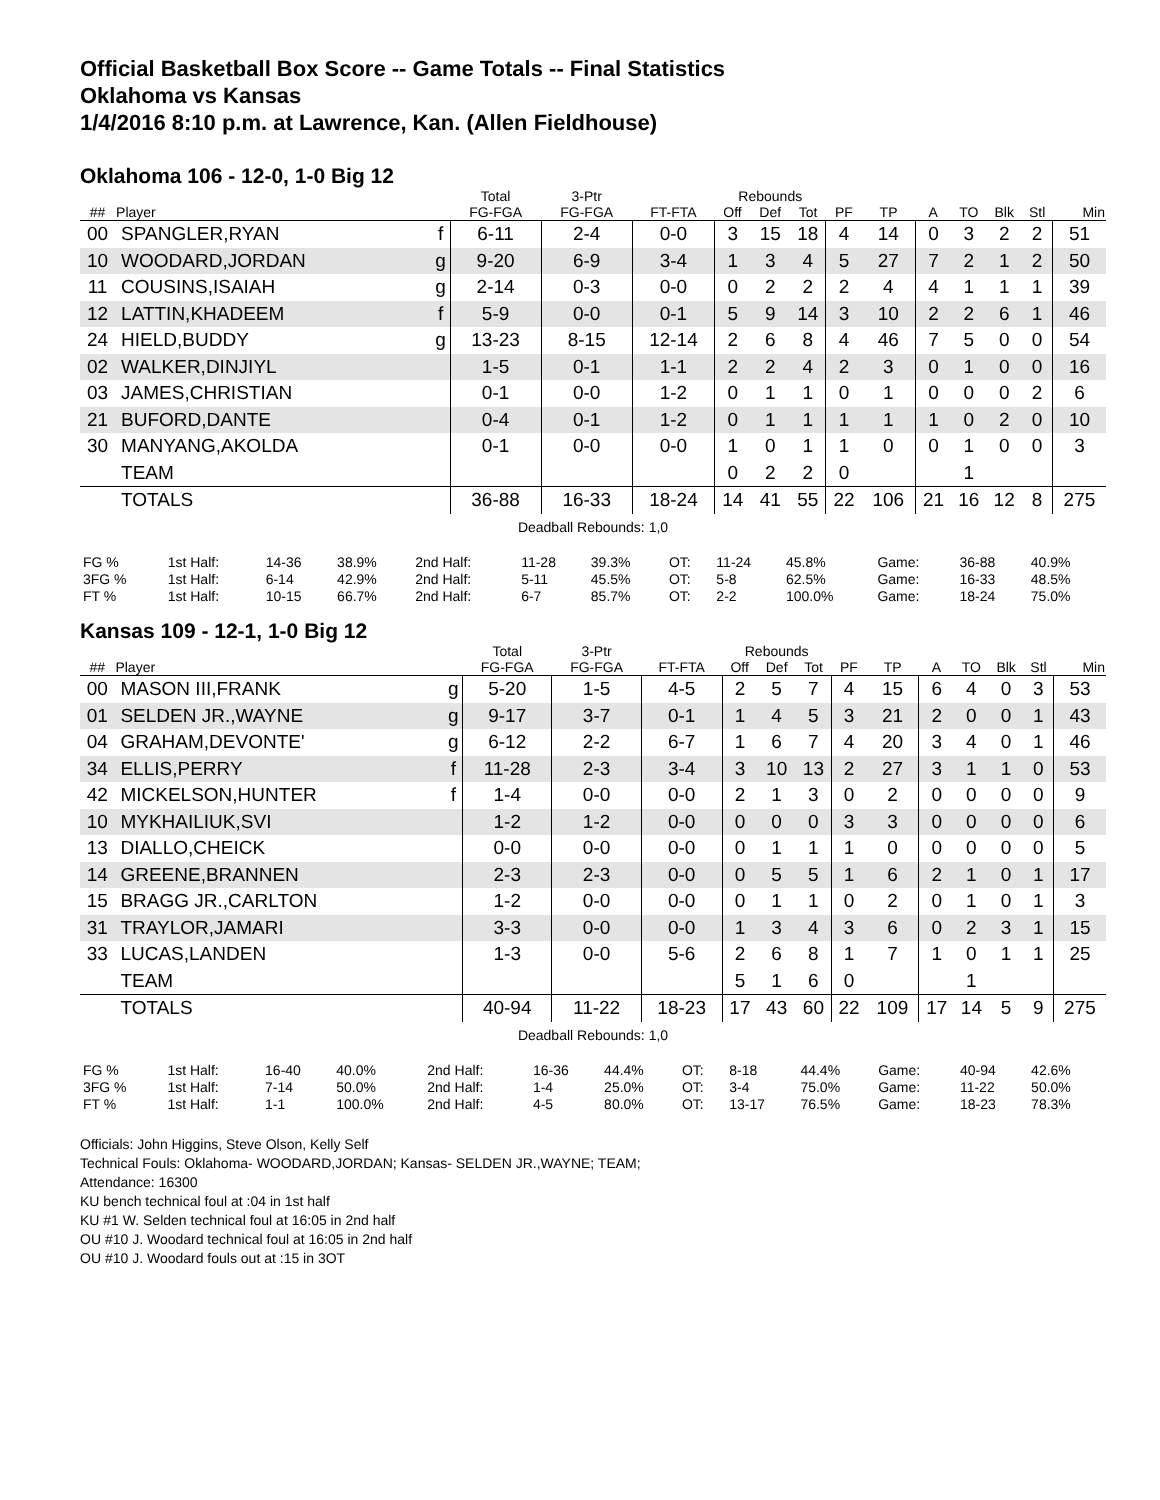Official Basketball Box Score -- Game Totals -- Final Statistics
Oklahoma vs Kansas
1/4/2016 8:10 p.m. at Lawrence, Kan. (Allen Fieldhouse)
Oklahoma 106 - 12-0, 1-0 Big 12
| | | | Total | 3-Ptr | | Rebounds | | | | | | | | | |
| --- | --- | --- | --- | --- | --- | --- | --- | --- | --- | --- | --- | --- | --- | --- | --- |
| ## | Player | | FG-FGA | FG-FGA | FT-FTA | Off | Def | Tot | PF | TP | A | TO | Blk | Stl | Min |
| 00 | SPANGLER,RYAN | f | 6-11 | 2-4 | 0-0 | 3 | 15 | 18 | 4 | 14 | 0 | 3 | 2 | 2 | 51 |
| 10 | WOODARD,JORDAN | g | 9-20 | 6-9 | 3-4 | 1 | 3 | 4 | 5 | 27 | 7 | 2 | 1 | 2 | 50 |
| 11 | COUSINS,ISAIAH | g | 2-14 | 0-3 | 0-0 | 0 | 2 | 2 | 2 | 4 | 4 | 1 | 1 | 1 | 39 |
| 12 | LATTIN,KHADEEM | f | 5-9 | 0-0 | 0-1 | 5 | 9 | 14 | 3 | 10 | 2 | 2 | 6 | 1 | 46 |
| 24 | HIELD,BUDDY | g | 13-23 | 8-15 | 12-14 | 2 | 6 | 8 | 4 | 46 | 7 | 5 | 0 | 0 | 54 |
| 02 | WALKER,DINJIYL | | 1-5 | 0-1 | 1-1 | 2 | 2 | 4 | 2 | 3 | 0 | 1 | 0 | 0 | 16 |
| 03 | JAMES,CHRISTIAN | | 0-1 | 0-0 | 1-2 | 0 | 1 | 1 | 0 | 1 | 0 | 0 | 0 | 2 | 6 |
| 21 | BUFORD,DANTE | | 0-4 | 0-1 | 1-2 | 0 | 1 | 1 | 1 | 1 | 1 | 0 | 2 | 0 | 10 |
| 30 | MANYANG,AKOLDA | | 0-1 | 0-0 | 0-0 | 1 | 0 | 1 | 1 | 0 | 0 | 1 | 0 | 0 | 3 |
| | TEAM | | | | | 0 | 2 | 2 | 0 | | | 1 | | | |
| | TOTALS | | 36-88 | 16-33 | 18-24 | 14 | 41 | 55 | 22 | 106 | 21 | 16 | 12 | 8 | 275 |
| Deadball Rebounds: 1,0 | | | | | | | | | | | | | | | |
| FG % | 1st Half: | 14-36 | 38.9% | 2nd Half: | 11-28 | 39.3% | OT: | 11-24 | 45.8% | Game: | 36-88 | 40.9% |
| 3FG % | 1st Half: | 6-14 | 42.9% | 2nd Half: | 5-11 | 45.5% | OT: | 5-8 | 62.5% | Game: | 16-33 | 48.5% |
| FT % | 1st Half: | 10-15 | 66.7% | 2nd Half: | 6-7 | 85.7% | OT: | 2-2 | 100.0% | Game: | 18-24 | 75.0% |
Kansas 109 - 12-1, 1-0 Big 12
| | | | Total | 3-Ptr | | Rebounds | | | | | | | | | |
| --- | --- | --- | --- | --- | --- | --- | --- | --- | --- | --- | --- | --- | --- | --- | --- |
| ## | Player | | FG-FGA | FG-FGA | FT-FTA | Off | Def | Tot | PF | TP | A | TO | Blk | Stl | Min |
| 00 | MASON III,FRANK | g | 5-20 | 1-5 | 4-5 | 2 | 5 | 7 | 4 | 15 | 6 | 4 | 0 | 3 | 53 |
| 01 | SELDEN JR.,WAYNE | g | 9-17 | 3-7 | 0-1 | 1 | 4 | 5 | 3 | 21 | 2 | 0 | 0 | 1 | 43 |
| 04 | GRAHAM,DEVONTE' | g | 6-12 | 2-2 | 6-7 | 1 | 6 | 7 | 4 | 20 | 3 | 4 | 0 | 1 | 46 |
| 34 | ELLIS,PERRY | f | 11-28 | 2-3 | 3-4 | 3 | 10 | 13 | 2 | 27 | 3 | 1 | 1 | 0 | 53 |
| 42 | MICKELSON,HUNTER | f | 1-4 | 0-0 | 0-0 | 2 | 1 | 3 | 0 | 2 | 0 | 0 | 0 | 0 | 9 |
| 10 | MYKHAILIUK,SVI | | 1-2 | 1-2 | 0-0 | 0 | 0 | 0 | 3 | 3 | 0 | 0 | 0 | 0 | 6 |
| 13 | DIALLO,CHEICK | | 0-0 | 0-0 | 0-0 | 0 | 1 | 1 | 1 | 0 | 0 | 0 | 0 | 0 | 5 |
| 14 | GREENE,BRANNEN | | 2-3 | 2-3 | 0-0 | 0 | 5 | 5 | 1 | 6 | 2 | 1 | 0 | 1 | 17 |
| 15 | BRAGG JR.,CARLTON | | 1-2 | 0-0 | 0-0 | 0 | 1 | 1 | 0 | 2 | 0 | 1 | 0 | 1 | 3 |
| 31 | TRAYLOR,JAMARI | | 3-3 | 0-0 | 0-0 | 1 | 3 | 4 | 3 | 6 | 0 | 2 | 3 | 1 | 15 |
| 33 | LUCAS,LANDEN | | 1-3 | 0-0 | 5-6 | 2 | 6 | 8 | 1 | 7 | 1 | 0 | 1 | 1 | 25 |
| | TEAM | | | | | 5 | 1 | 6 | 0 | | | 1 | | | |
| | TOTALS | | 40-94 | 11-22 | 18-23 | 17 | 43 | 60 | 22 | 109 | 17 | 14 | 5 | 9 | 275 |
| Deadball Rebounds: 1,0 | | | | | | | | | | | | | | | |
| FG % | 1st Half: | 16-40 | 40.0% | 2nd Half: | 16-36 | 44.4% | OT: | 8-18 | 44.4% | Game: | 40-94 | 42.6% |
| 3FG % | 1st Half: | 7-14 | 50.0% | 2nd Half: | 1-4 | 25.0% | OT: | 3-4 | 75.0% | Game: | 11-22 | 50.0% |
| FT % | 1st Half: | 1-1 | 100.0% | 2nd Half: | 4-5 | 80.0% | OT: | 13-17 | 76.5% | Game: | 18-23 | 78.3% |
Officials: John Higgins, Steve Olson, Kelly Self
Technical Fouls: Oklahoma- WOODARD,JORDAN; Kansas- SELDEN JR.,WAYNE; TEAM;
Attendance: 16300
KU bench technical foul at :04 in 1st half
KU #1 W. Selden technical foul at 16:05 in 2nd half
OU #10 J. Woodard technical foul at 16:05 in 2nd half
OU #10 J. Woodard fouls out at :15 in 3OT